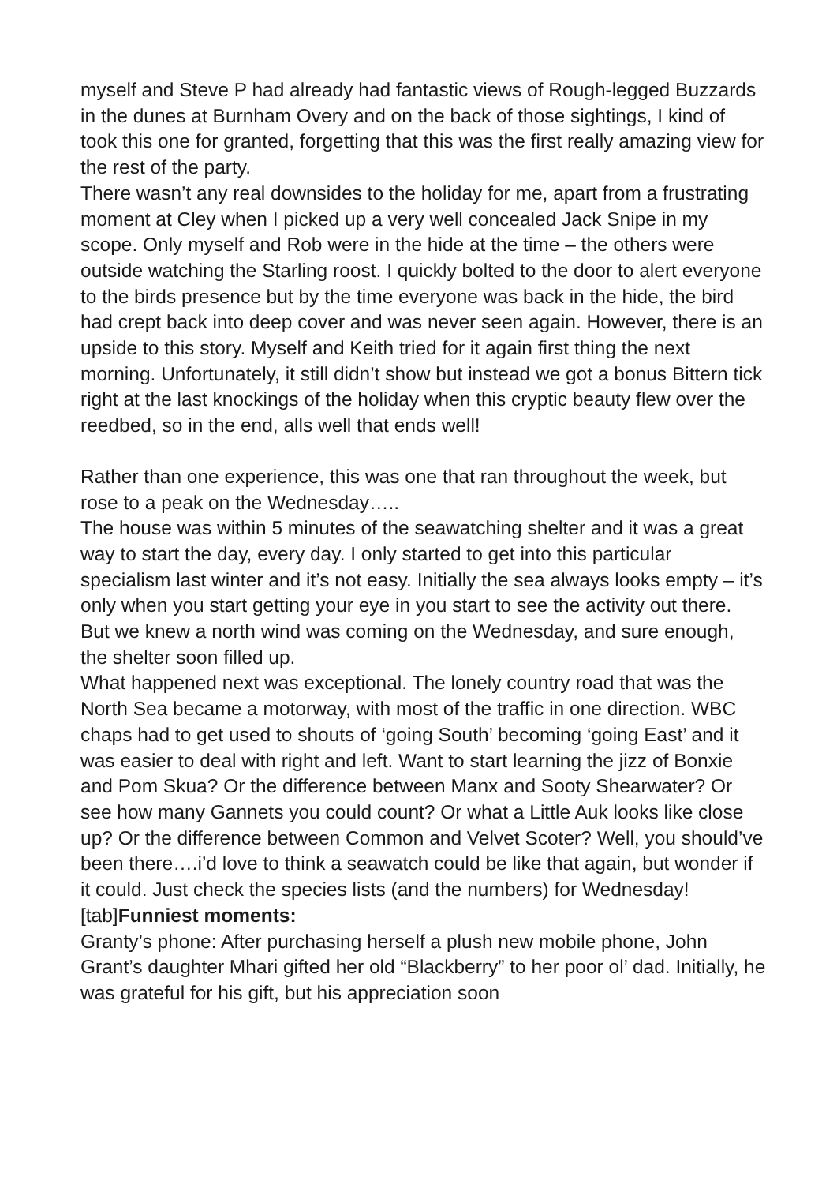myself and Steve P had already had fantastic views of Rough-legged Buzzards in the dunes at Burnham Overy and on the back of those sightings, I kind of took this one for granted, forgetting that this was the first really amazing view for the rest of the party.
There wasn’t any real downsides to the holiday for me, apart from a frustrating moment at Cley when I picked up a very well concealed Jack Snipe in my scope. Only myself and Rob were in the hide at the time – the others were outside watching the Starling roost. I quickly bolted to the door to alert everyone to the birds presence but by the time everyone was back in the hide, the bird had crept back into deep cover and was never seen again. However, there is an upside to this story. Myself and Keith tried for it again first thing the next morning. Unfortunately, it still didn’t show but instead we got a bonus Bittern tick right at the last knockings of the holiday when this cryptic beauty flew over the reedbed, so in the end, alls well that ends well!
Rather than one experience, this was one that ran throughout the week, but rose to a peak on the Wednesday…..
The house was within 5 minutes of the seawatching shelter and it was a great way to start the day, every day. I only started to get into this particular specialism last winter and it’s not easy. Initially the sea always looks empty – it’s only when you start getting your eye in you start to see the activity out there.
But we knew a north wind was coming on the Wednesday, and sure enough, the shelter soon filled up.
What happened next was exceptional. The lonely country road that was the North Sea became a motorway, with most of the traffic in one direction. WBC chaps had to get used to shouts of ‘going South’ becoming ‘going East’ and it was easier to deal with right and left. Want to start learning the jizz of Bonxie and Pom Skua? Or the difference between Manx and Sooty Shearwater? Or see how many Gannets you could count? Or what a Little Auk looks like close up? Or the difference between Common and Velvet Scoter? Well, you should’ve been there….i’d love to think a seawatch could be like that again, but wonder if it could. Just check the species lists (and the numbers) for Wednesday!
[tab]Funniest moments:
Granty’s phone: After purchasing herself a plush new mobile phone, John Grant’s daughter Mhari gifted her old “Blackberry” to her poor ol’ dad. Initially, he was grateful for his gift, but his appreciation soon